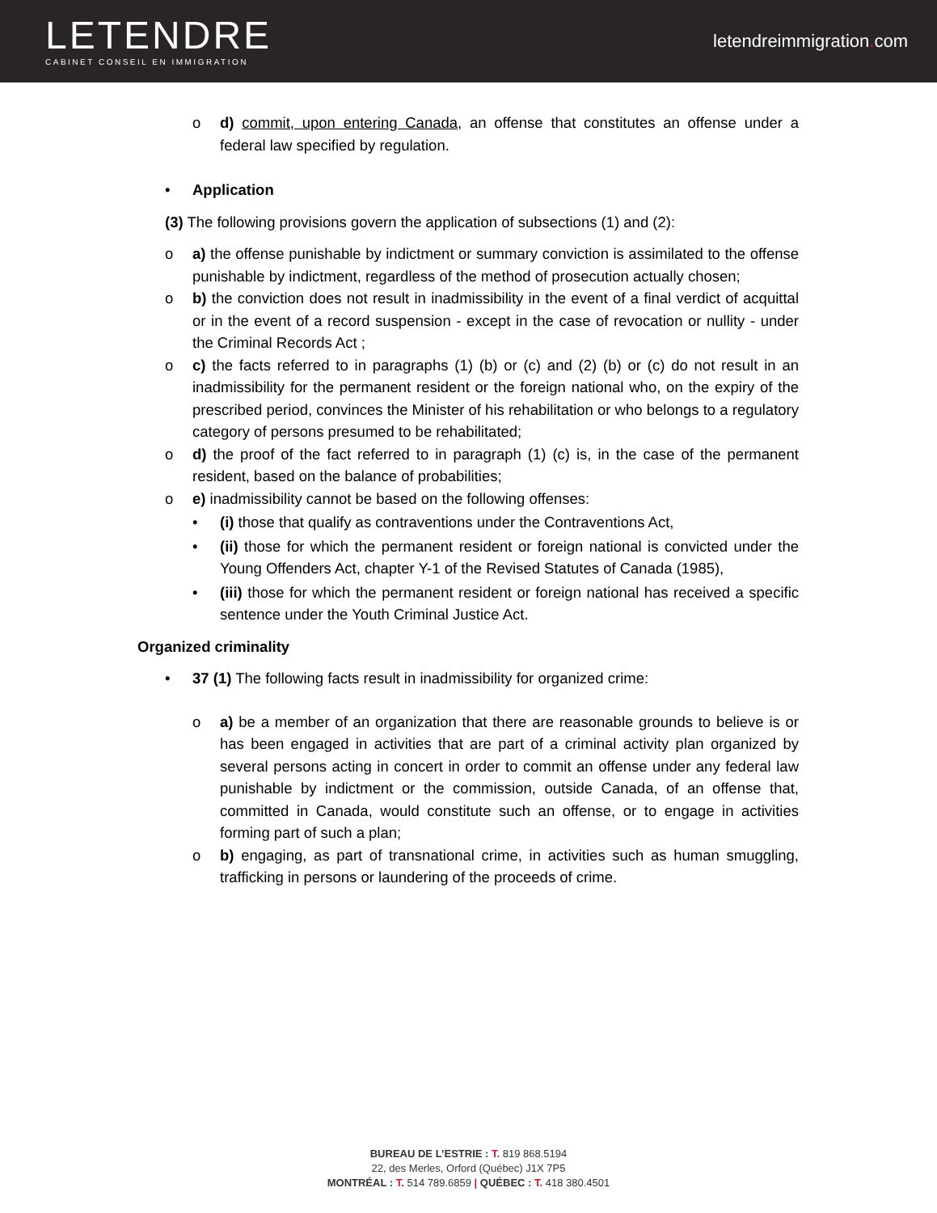LETENDRE
CABINET CONSEIL EN IMMIGRATION
letendreimmigration. com
o d) commit, upon entering Canada, an offense that constitutes an offense under a federal law specified by regulation.
• Application
(3) The following provisions govern the application of subsections (1) and (2):
o a) the offense punishable by indictment or summary conviction is assimilated to the offense punishable by indictment, regardless of the method of prosecution actually chosen;
o b) the conviction does not result in inadmissibility in the event of a final verdict of acquittal or in the event of a record suspension - except in the case of revocation or nullity - under the Criminal Records Act ;
o c) the facts referred to in paragraphs (1) (b) or (c) and (2) (b) or (c) do not result in an inadmissibility for the permanent resident or the foreign national who, on the expiry of the prescribed period, convinces the Minister of his rehabilitation or who belongs to a regulatory category of persons presumed to be rehabilitated;
o d) the proof of the fact referred to in paragraph (1) (c) is, in the case of the permanent resident, based on the balance of probabilities;
o e) inadmissibility cannot be based on the following offenses:
• (i) those that qualify as contraventions under the Contraventions Act,
• (ii) those for which the permanent resident or foreign national is convicted under the Young Offenders Act, chapter Y-1 of the Revised Statutes of Canada (1985),
• (iii) those for which the permanent resident or foreign national has received a specific sentence under the Youth Criminal Justice Act.
Organized criminality
• 37 (1) The following facts result in inadmissibility for organized crime:
o a) be a member of an organization that there are reasonable grounds to believe is or has been engaged in activities that are part of a criminal activity plan organized by several persons acting in concert in order to commit an offense under any federal law punishable by indictment or the commission, outside Canada, of an offense that, committed in Canada, would constitute such an offense, or to engage in activities forming part of such a plan;
o b) engaging, as part of transnational crime, in activities such as human smuggling, trafficking in persons or laundering of the proceeds of crime.
BUREAU DE L’ESTRIE : T. 819 868.5194
22, des Merles, Orford (Québec) J1X 7P5
MONTRÉAL : T. 514 789.6859 | QUÉBEC : T. 418 380.4501